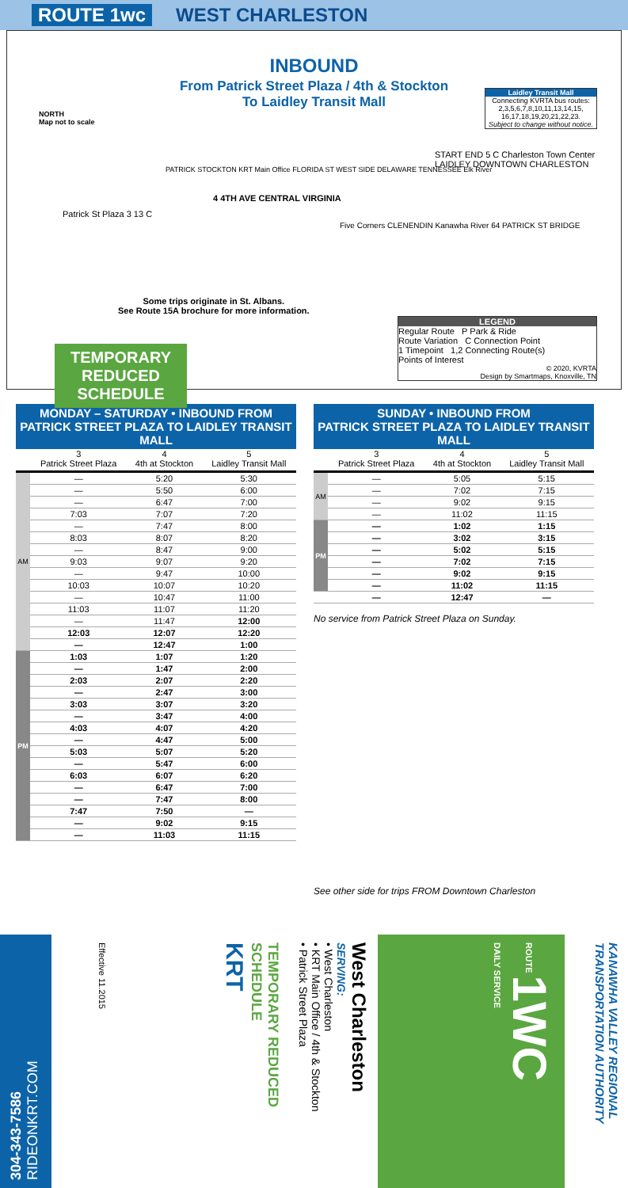ROUTE 1wc WEST CHARLESTON
INBOUND
From Patrick Street Plaza / 4th & Stockton
To Laidley Transit Mall
NORTH
Map not to scale
Laidley Transit Mall
Connecting KVRTA bus routes: 2,3,5,6,7,8,10,11,13,14,15, 16,17,18,19,20,21,22,23.
Subject to change without notice.
Patrick St Plaza 3 13 C
PATRICK STOCKTON KRT Main Office FLORIDA ST WEST SIDE DELAWARE TENNESSEE Elk River
4 4TH AVE CENTRAL VIRGINIA
Five Corners CLENENDIN Kanawha River 64 PATRICK ST BRIDGE
START END 5 C Charleston Town Center LAIDLEY DOWNTOWN CHARLESTON
Some trips originate in St. Albans.
See Route 15A brochure for more information.
TEMPORARY
REDUCED
SCHEDULE
LEGEND
Regular Route P Park & Ride
Route Variation C Connection Point
1 Timepoint 1,2 Connecting Route(s)
Points of Interest
© 2020, KVRTA
Design by Smartmaps, Knoxville, TN
MONDAY – SATURDAY • INBOUND FROM
PATRICK STREET PLAZA TO LAIDLEY TRANSIT MALL
| | 3 Patrick Street Plaza | 4 4th at Stockton | 5 Laidley Transit Mall |
| --- | --- | --- | --- |
| AM | — | 5:20 | 5:30 |
| | — | 5:50 | 6:00 |
| | — | 6:47 | 7:00 |
| | 7:03 | 7:07 | 7:20 |
| | — | 7:47 | 8:00 |
| | 8:03 | 8:07 | 8:20 |
| | — | 8:47 | 9:00 |
| | 9:03 | 9:07 | 9:20 |
| | — | 9:47 | 10:00 |
| | 10:03 | 10:07 | 10:20 |
| | — | 10:47 | 11:00 |
| | 11:03 | 11:07 | 11:20 |
| | — | 11:47 | 12:00 |
| | 12:03 | 12:07 | 12:20 |
| | — | 12:47 | 1:00 |
| PM | 1:03 | 1:07 | 1:20 |
| | — | 1:47 | 2:00 |
| | 2:03 | 2:07 | 2:20 |
| | — | 2:47 | 3:00 |
| | 3:03 | 3:07 | 3:20 |
| | — | 3:47 | 4:00 |
| | 4:03 | 4:07 | 4:20 |
| | — | 4:47 | 5:00 |
| | 5:03 | 5:07 | 5:20 |
| | — | 5:47 | 6:00 |
| | 6:03 | 6:07 | 6:20 |
| | — | 6:47 | 7:00 |
| | — | 7:47 | 8:00 |
| | 7:47 | 7:50 | — |
| | — | 9:02 | 9:15 |
| | — | 11:03 | 11:15 |
SUNDAY • INBOUND FROM
PATRICK STREET PLAZA TO LAIDLEY TRANSIT MALL
| | 3 Patrick Street Plaza | 4 4th at Stockton | 5 Laidley Transit Mall |
| --- | --- | --- | --- |
| AM | — | 5:05 | 5:15 |
| | — | 7:02 | 7:15 |
| | — | 9:02 | 9:15 |
| | — | 11:02 | 11:15 |
| PM | — | 1:02 | 1:15 |
| | — | 3:02 | 3:15 |
| | — | 5:02 | 5:15 |
| | — | 7:02 | 7:15 |
| | — | 9:02 | 9:15 |
| | — | 11:02 | 11:15 |
| | — | 12:47 | — |
No service from Patrick Street Plaza on Sunday.
See other side for trips FROM Downtown Charleston
304-343-7586
RIDEONKRT.COM
Effective 11.2015
TEMPORARY REDUCED SCHEDULE
KRT
West Charleston
SERVING:
• West Charleston
• KRT Main Office / 4th & Stockton
• Patrick Street Plaza
ROUTE 1WC
DAILY SERVICE
KANAWHA VALLEY REGIONAL TRANSPORTATION AUTHORITY